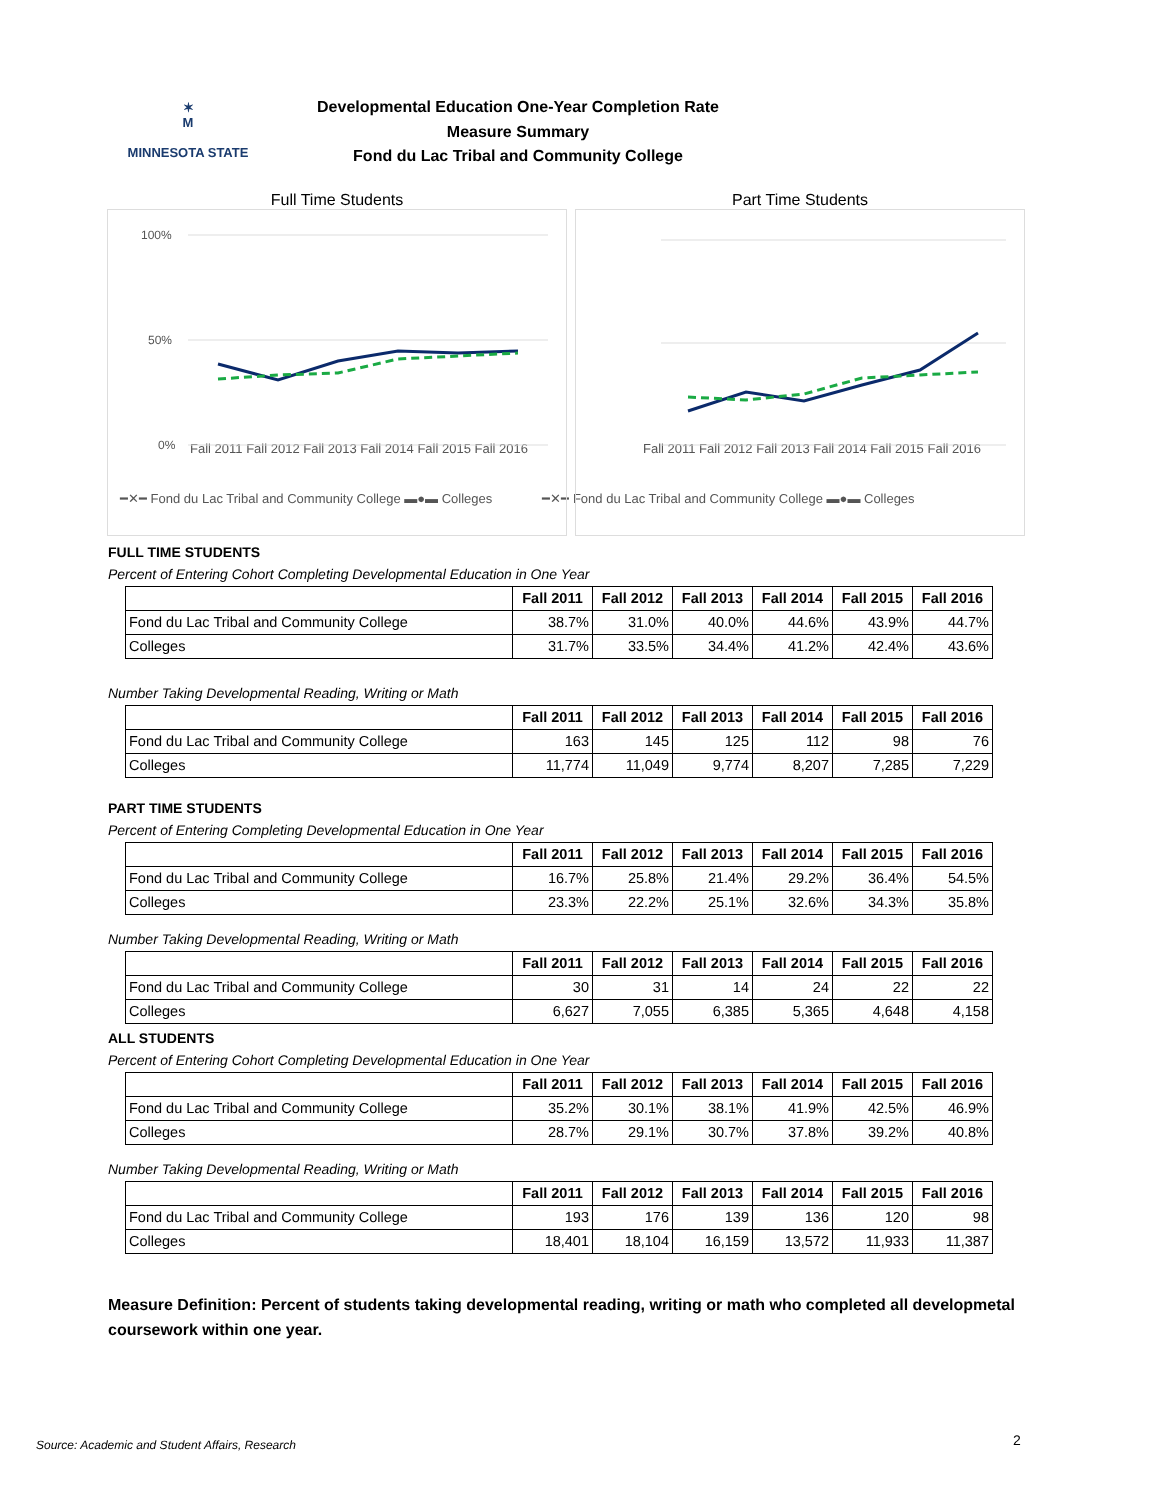✶
M
MINNESOTA STATE
Developmental Education One-Year Completion Rate
Measure Summary
Fond du Lac Tribal and Community College
Full Time Students
100%
50%
0%
Part Time Students
Fall 2011 Fall 2012 Fall 2013 Fall 2014 Fall 2015 Fall 2016 Fall 2011 Fall 2012 Fall 2013 Fall 2014 Fall 2015 Fall 2016
━✕━ Fond du Lac Tribal and Community College ▬●▬ Colleges ━✕━ Fond du Lac Tribal and Community College ▬●▬ Colleges
FULL TIME STUDENTS
Percent of Entering Cohort Completing Developmental Education in One Year
| | Fall 2011 | Fall 2012 | Fall 2013 | Fall 2014 | Fall 2015 | Fall 2016 |
| --- | --- | --- | --- | --- | --- | --- |
| Fond du Lac Tribal and Community College | 38.7% | 31.0% | 40.0% | 44.6% | 43.9% | 44.7% |
| Colleges | 31.7% | 33.5% | 34.4% | 41.2% | 42.4% | 43.6% |
Number Taking Developmental Reading, Writing or Math
| | Fall 2011 | Fall 2012 | Fall 2013 | Fall 2014 | Fall 2015 | Fall 2016 |
| --- | --- | --- | --- | --- | --- | --- |
| Fond du Lac Tribal and Community College | 163 | 145 | 125 | 112 | 98 | 76 |
| Colleges | 11,774 | 11,049 | 9,774 | 8,207 | 7,285 | 7,229 |
PART TIME STUDENTS
Percent of Entering Completing Developmental Education in One Year
| | Fall 2011 | Fall 2012 | Fall 2013 | Fall 2014 | Fall 2015 | Fall 2016 |
| --- | --- | --- | --- | --- | --- | --- |
| Fond du Lac Tribal and Community College | 16.7% | 25.8% | 21.4% | 29.2% | 36.4% | 54.5% |
| Colleges | 23.3% | 22.2% | 25.1% | 32.6% | 34.3% | 35.8% |
Number Taking Developmental Reading, Writing or Math
| | Fall 2011 | Fall 2012 | Fall 2013 | Fall 2014 | Fall 2015 | Fall 2016 |
| --- | --- | --- | --- | --- | --- | --- |
| Fond du Lac Tribal and Community College | 30 | 31 | 14 | 24 | 22 | 22 |
| Colleges | 6,627 | 7,055 | 6,385 | 5,365 | 4,648 | 4,158 |
ALL STUDENTS
Percent of Entering Cohort Completing Developmental Education in One Year
| | Fall 2011 | Fall 2012 | Fall 2013 | Fall 2014 | Fall 2015 | Fall 2016 |
| --- | --- | --- | --- | --- | --- | --- |
| Fond du Lac Tribal and Community College | 35.2% | 30.1% | 38.1% | 41.9% | 42.5% | 46.9% |
| Colleges | 28.7% | 29.1% | 30.7% | 37.8% | 39.2% | 40.8% |
Number Taking Developmental Reading, Writing or Math
| | Fall 2011 | Fall 2012 | Fall 2013 | Fall 2014 | Fall 2015 | Fall 2016 |
| --- | --- | --- | --- | --- | --- | --- |
| Fond du Lac Tribal and Community College | 193 | 176 | 139 | 136 | 120 | 98 |
| Colleges | 18,401 | 18,104 | 16,159 | 13,572 | 11,933 | 11,387 |
Measure Definition: Percent of students taking developmental reading, writing or math who completed all developmetal coursework within one year.
Source: Academic and Student Affairs, Research
2